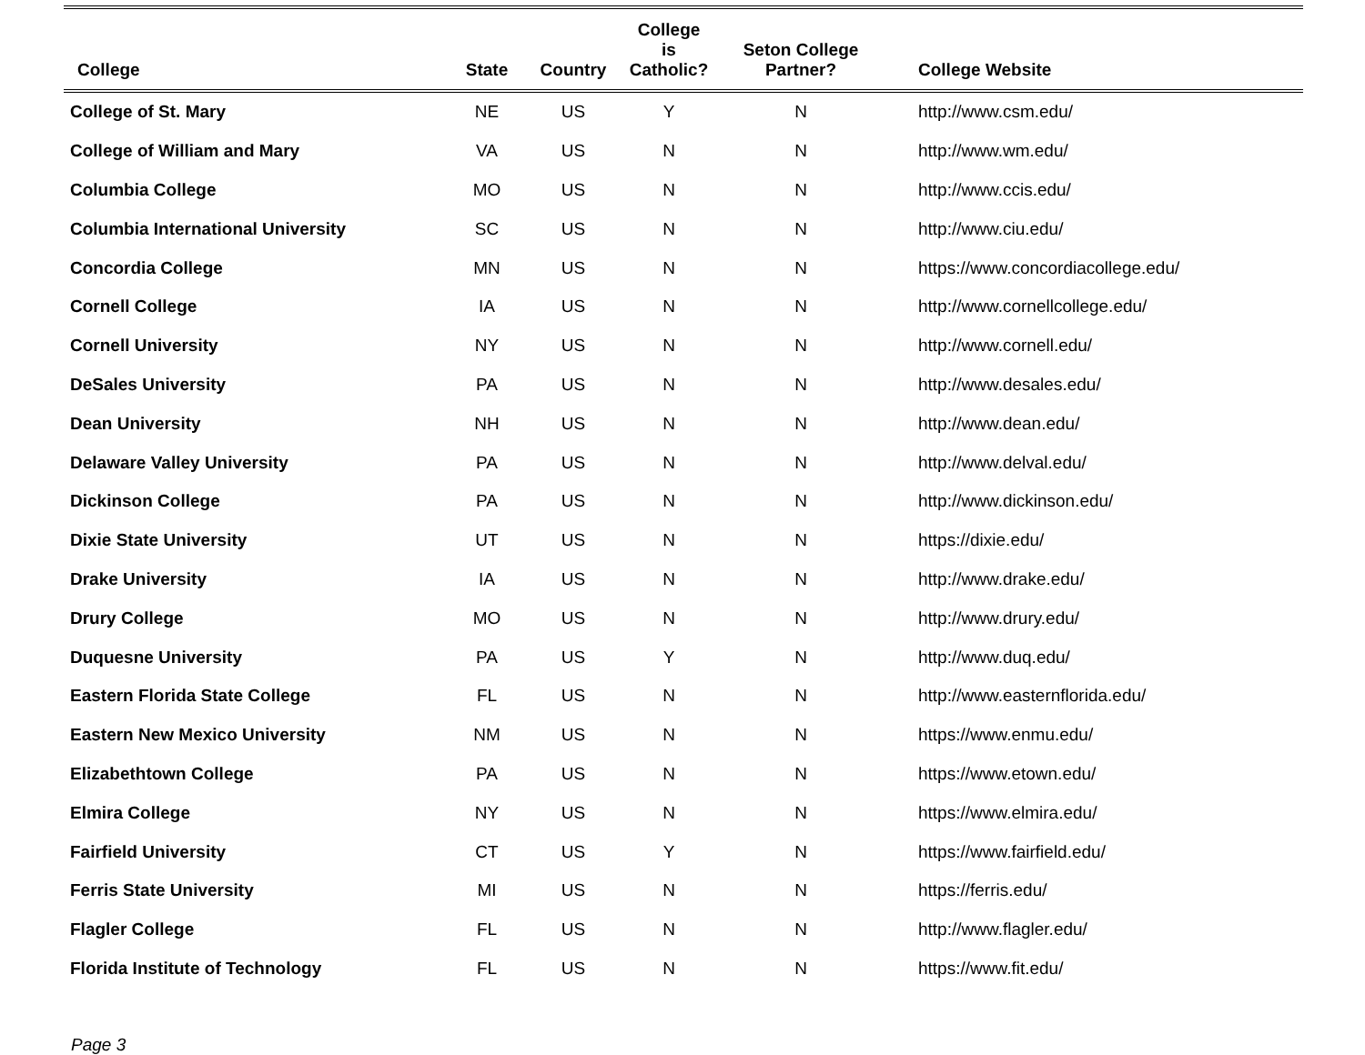| College | State | Country | College is Catholic? | Seton College Partner? | College Website |
| --- | --- | --- | --- | --- | --- |
| College of St. Mary | NE | US | Y | N | http://www.csm.edu/ |
| College of William and Mary | VA | US | N | N | http://www.wm.edu/ |
| Columbia College | MO | US | N | N | http://www.ccis.edu/ |
| Columbia International University | SC | US | N | N | http://www.ciu.edu/ |
| Concordia College | MN | US | N | N | https://www.concordiacollege.edu/ |
| Cornell College | IA | US | N | N | http://www.cornellcollege.edu/ |
| Cornell University | NY | US | N | N | http://www.cornell.edu/ |
| DeSales University | PA | US | N | N | http://www.desales.edu/ |
| Dean University | NH | US | N | N | http://www.dean.edu/ |
| Delaware Valley University | PA | US | N | N | http://www.delval.edu/ |
| Dickinson College | PA | US | N | N | http://www.dickinson.edu/ |
| Dixie State University | UT | US | N | N | https://dixie.edu/ |
| Drake University | IA | US | N | N | http://www.drake.edu/ |
| Drury College | MO | US | N | N | http://www.drury.edu/ |
| Duquesne University | PA | US | Y | N | http://www.duq.edu/ |
| Eastern Florida State College | FL | US | N | N | http://www.easternflorida.edu/ |
| Eastern New Mexico University | NM | US | N | N | https://www.enmu.edu/ |
| Elizabethtown College | PA | US | N | N | https://www.etown.edu/ |
| Elmira College | NY | US | N | N | https://www.elmira.edu/ |
| Fairfield University | CT | US | Y | N | https://www.fairfield.edu/ |
| Ferris State University | MI | US | N | N | https://ferris.edu/ |
| Flagler College | FL | US | N | N | http://www.flagler.edu/ |
| Florida Institute of Technology | FL | US | N | N | https://www.fit.edu/ |
Page 3